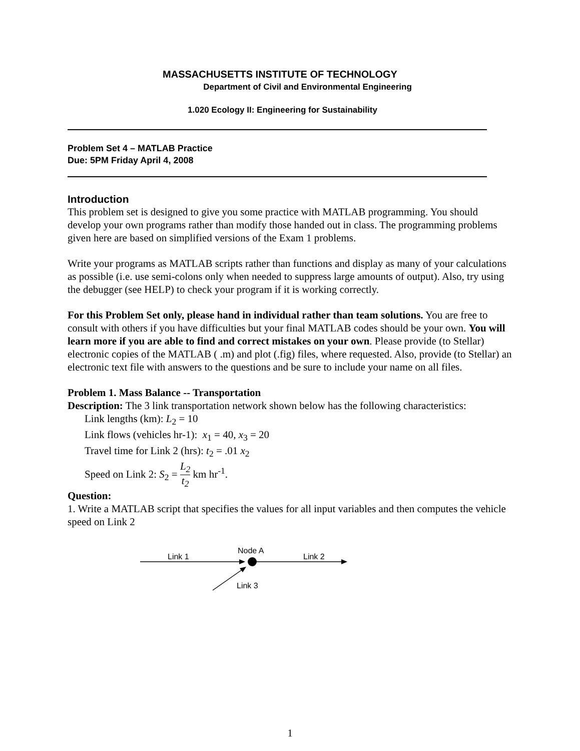MASSACHUSETTS INSTITUTE OF TECHNOLOGY
Department of Civil and Environmental Engineering
1.020 Ecology II: Engineering for Sustainability
Problem Set 4 – MATLAB Practice
Due: 5PM Friday April 4, 2008
Introduction
This problem set is designed to give you some practice with MATLAB programming. You should develop your own programs rather than modify those handed out in class. The programming problems given here are based on simplified versions of the Exam 1 problems.
Write your programs as MATLAB scripts rather than functions and display as many of your calculations as possible (i.e. use semi-colons only when needed to suppress large amounts of output). Also, try using the debugger (see HELP) to check your program if it is working correctly.
For this Problem Set only, please hand in individual rather than team solutions. You are free to consult with others if you have difficulties but your final MATLAB codes should be your own. You will learn more if you are able to find and correct mistakes on your own. Please provide (to Stellar) electronic copies of the MATLAB ( .m) and plot (.fig) files, where requested. Also, provide (to Stellar) an electronic text file with answers to the questions and be sure to include your name on all files.
Problem 1. Mass Balance -- Transportation
Description: The 3 link transportation network shown below has the following characteristics:
Link lengths (km): L<sub>2</sub> = 10
Link flows (vehicles hr-1): x<sub>1</sub> = 40, x<sub>3</sub> = 20
Travel time for Link 2 (hrs): t<sub>2</sub> = .01 x<sub>2</sub>
Speed on Link 2: S<sub>2</sub> = L<sub>2</sub> t<sub>2</sub> km hr<sup>-1</sup>.
Question:
1. Write a MATLAB script that specifies the values for all input variables and then computes the vehicle speed on Link 2
Link 1
Node A
Link 2
Link 3
1